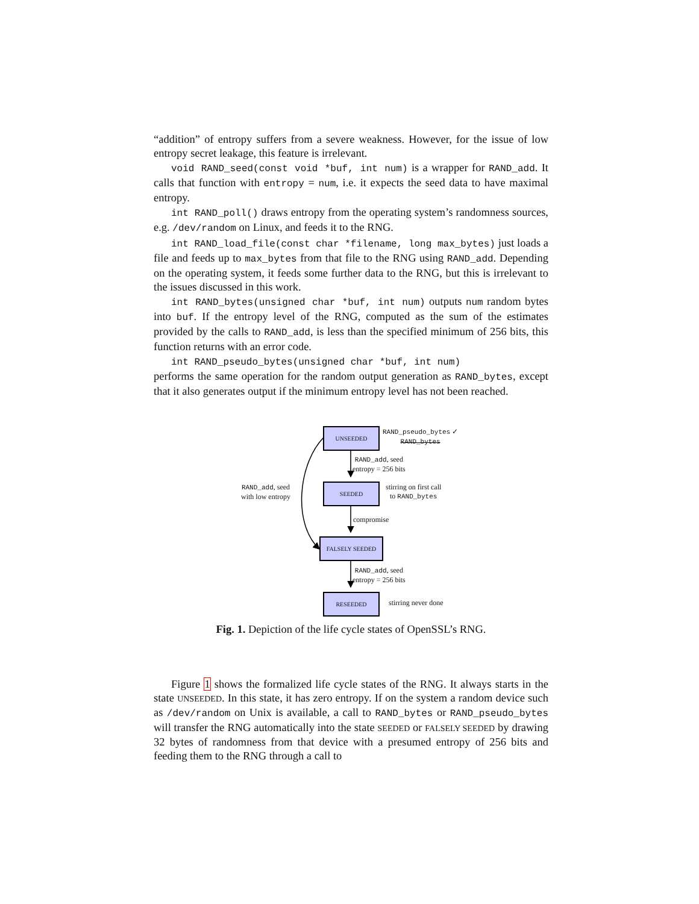“addition” of entropy suffers from a severe weakness. However, for the issue of low entropy secret leakage, this feature is irrelevant.
void RAND_seed(const void *buf, int num) is a wrapper for RAND_add. It calls that function with entropy = num, i.e. it expects the seed data to have maximal entropy.
int RAND_poll() draws entropy from the operating system’s randomness sources, e.g. /dev/random on Linux, and feeds it to the RNG.
int RAND_load_file(const char *filename, long max_bytes) just loads a file and feeds up to max_bytes from that file to the RNG using RAND_add. Depending on the operating system, it feeds some further data to the RNG, but this is irrelevant to the issues discussed in this work.
int RAND_bytes(unsigned char *buf, int num) outputs num random bytes into buf. If the entropy level of the RNG, computed as the sum of the estimates provided by the calls to RAND_add, is less than the specified minimum of 256 bits, this function returns with an error code.
int RAND_pseudo_bytes(unsigned char *buf, int num)
performs the same operation for the random output generation as RAND_bytes, except that it also generates output if the minimum entropy level has not been reached.
UNSEEDED
RAND_pseudo_bytes ✓
RAND_bytes
RAND_add, seed
entropy = 256 bits
SEEDED
stirring on first call
to RAND_bytes
RAND_add, seed
with low entropy
compromise
FALSELY SEEDED
RAND_add, seed
entropy = 256 bits
RESEEDED
stirring never done
Fig. 1. Depiction of the life cycle states of OpenSSL’s RNG.
Figure 1 shows the formalized life cycle states of the RNG. It always starts in the state UNSEEDED. In this state, it has zero entropy. If on the system a random device such as /dev/random on Unix is available, a call to RAND_bytes or RAND_pseudo_bytes will transfer the RNG automatically into the state SEEDED or FALSELY SEEDED by drawing 32 bytes of randomness from that device with a presumed entropy of 256 bits and feeding them to the RNG through a call to